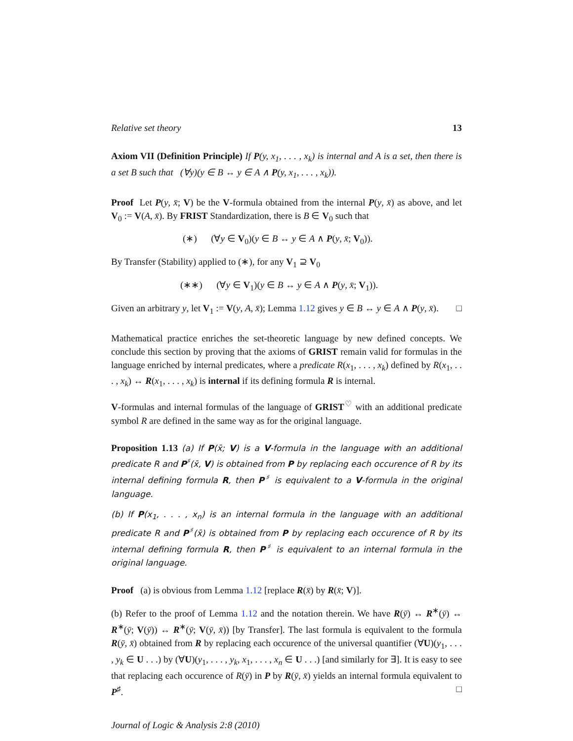Relative set theory 13
Axiom VII (Definition Principle) If P(y, x<sub>1</sub>, . . . , x<sub>k</sub>) is internal and A is a set, then there is a set B such that (∀y)(y ∈ B ↔ y ∈ A ∧ P(y, x<sub>1</sub>, . . . , x<sub>k</sub>)).
Proof Let P(y, x̄; V) be the V-formula obtained from the internal P(y, x̄) as above, and let V<sub>0</sub> := V(A, x̄). By FRIST Standardization, there is B ∈ V<sub>0</sub> such that
(∗) (∀y ∈ V<sub>0</sub>)(y ∈ B ↔ y ∈ A ∧ P(y, x̄; V<sub>0</sub>)).
By Transfer (Stability) applied to (∗), for any V<sub>1</sub> ⊇ V<sub>0</sub>
(∗∗) (∀y ∈ V<sub>1</sub>)(y ∈ B ↔ y ∈ A ∧ P(y, x̄; V<sub>1</sub>)).
Given an arbitrary y, let V<sub>1</sub> := V(y, A, x̄); Lemma 1.12 gives y ∈ B ↔ y ∈ A ∧ P(y, x̄). □
Mathematical practice enriches the set-theoretic language by new defined concepts. We conclude this section by proving that the axioms of GRIST remain valid for formulas in the language enriched by internal predicates, where a predicate R(x<sub>1</sub>, . . . , x<sub>k</sub>) defined by R(x<sub>1</sub>, . . . , x<sub>k</sub>) ↔ R(x<sub>1</sub>, . . . , x<sub>k</sub>) is internal if its defining formula R is internal.
V-formulas and internal formulas of the language of GRIST<sup>♡</sup> with an additional predicate symbol R are defined in the same way as for the original language.
Proposition 1.13 (a) If P(x̄; V) is a V-formula in the language with an additional predicate R and P<sup>♯</sup>(x̄, V) is obtained from P by replacing each occurence of R by its internal defining formula R, then P<sup>♯</sup> is equivalent to a V-formula in the original language.
(b) If P(x<sub>1</sub>, . . . , x<sub>n</sub>) is an internal formula in the language with an additional predicate R and P<sup>♯</sup>(x̄) is obtained from P by replacing each occurence of R by its internal defining formula R, then P<sup>♯</sup> is equivalent to an internal formula in the original language.
Proof (a) is obvious from Lemma 1.12 [replace R(x̄) by R(x̄; V)].
(b) Refer to the proof of Lemma 1.12 and the notation therein. We have R(ȳ) ↔ R<sup>∗</sup>(ȳ) ↔ R<sup>∗</sup>(ȳ; V(ȳ)) ↔ R<sup>∗</sup>(ȳ; V(ȳ, x̄)) [by Transfer]. The last formula is equivalent to the formula R(ȳ, x̄) obtained from R by replacing each occurence of the universal quantifier (∀U)(y<sub>1</sub>, . . . , y<sub>k</sub> ∈ U . . .) by (∀U)(y<sub>1</sub>, . . . , y<sub>k</sub>, x<sub>1</sub>, . . . , x<sub>n</sub> ∈ U . . .) [and similarly for ∃]. It is easy to see that replacing each occurence of R(ȳ) in P by R(ȳ, x̄) yields an internal formula equivalent to P<sup>♯</sup>. □
Journal of Logic & Analysis 2:8 (2010)